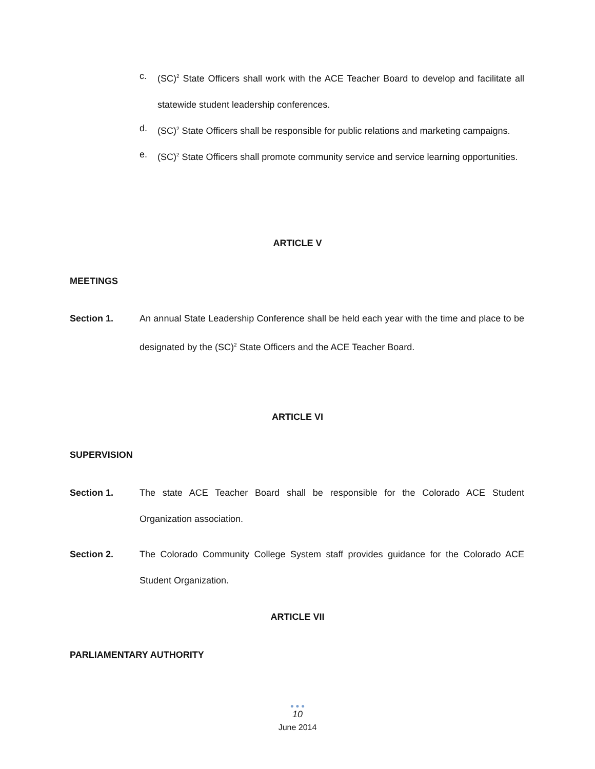c. (SC)<sup>2</sup> State Officers shall work with the ACE Teacher Board to develop and facilitate all statewide student leadership conferences.
d. (SC)<sup>2</sup> State Officers shall be responsible for public relations and marketing campaigns.
e. (SC)<sup>2</sup> State Officers shall promote community service and service learning opportunities.
ARTICLE V
MEETINGS
Section 1. An annual State Leadership Conference shall be held each year with the time and place to be designated by the (SC)<sup>2</sup> State Officers and the ACE Teacher Board.
ARTICLE VI
SUPERVISION
Section 1. The state ACE Teacher Board shall be responsible for the Colorado ACE Student Organization association.
Section 2. The Colorado Community College System staff provides guidance for the Colorado ACE Student Organization.
ARTICLE VII
PARLIAMENTARY AUTHORITY
● ● ●
10
June 2014